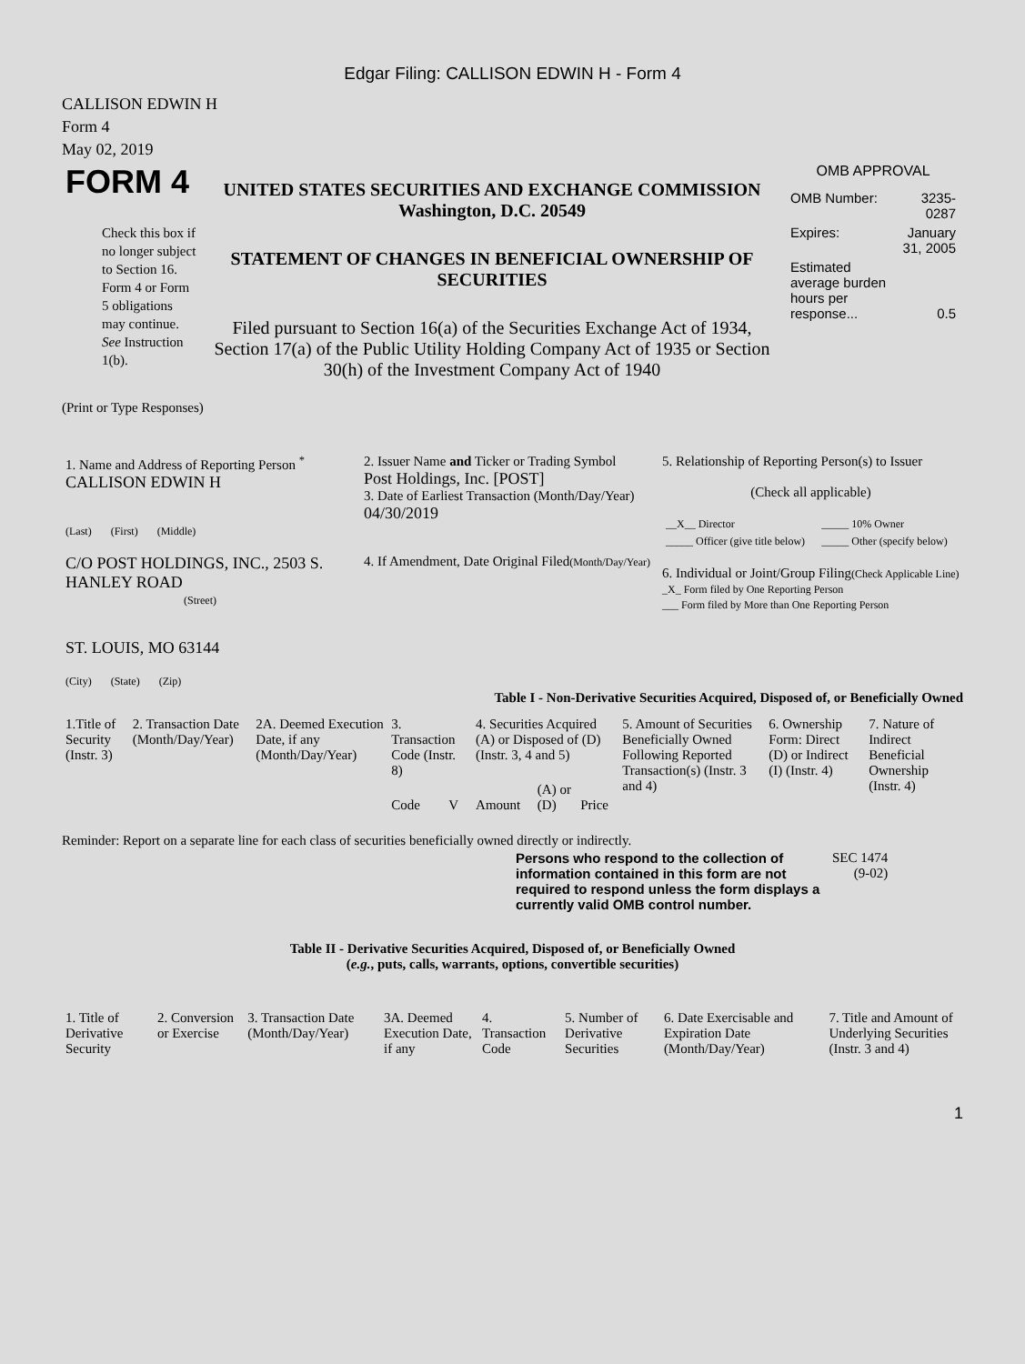Edgar Filing: CALLISON EDWIN H - Form 4
CALLISON EDWIN H
Form 4
May 02, 2019
| FORM 4 Check this box if no longer subject to Section 16. Form 4 or Form 5 obligations may continue. See Instruction 1(b). | UNITED STATES SECURITIES AND EXCHANGE COMMISSION Washington, D.C. 20549 STATEMENT OF CHANGES IN BENEFICIAL OWNERSHIP OF SECURITIES Filed pursuant to Section 16(a) of the Securities Exchange Act of 1934, Section 17(a) of the Public Utility Holding Company Act of 1935 or Section 30(h) of the Investment Company Act of 1940 | OMB APPROVAL / OMB Number: / 3235-0287 / / Expires: / January 31, 2005 / / Estimated average burden hours per response... / 0.5 / |
(Print or Type Responses)
| 1. Name and Address of Reporting Person <sup>*</sup> CALLISON EDWIN H (Last) (First) (Middle) C/O POST HOLDINGS, INC., 2503 S. HANLEY ROAD (Street) ST. LOUIS, MO 63144 (City) (State) (Zip) | 2. Issuer Name and Ticker or Trading Symbol Post Holdings, Inc. [POST] 3. Date of Earliest Transaction (Month/Day/Year) 04/30/2019 4. If Amendment, Date Original Filed (Month/Day/Year) | 5. Relationship of Reporting Person(s) to Issuer (Check all applicable) / __X__ Director / _____ 10% Owner / / _____ Officer (give title below) / _____ Other (specify below) / 6. Individual or Joint/Group Filing (Check Applicable Line) _X_ Form filed by One Reporting Person ___ Form filed by More than One Reporting Person |
Table I - Non-Derivative Securities Acquired, Disposed of, or Beneficially Owned
| 1.Title of Security (Instr. 3) | 2. Transaction Date (Month/Day/Year) | 2A. Deemed Execution Date, if any (Month/Day/Year) | 3. Transaction Code (Instr. 8) | | 4. Securities Acquired (A) or Disposed of (D) (Instr. 3, 4 and 5) | | | 5. Amount of Securities Beneficially Owned Following Reported Transaction(s) (Instr. 3 and 4) | 6. Ownership Form: Direct (D) or Indirect (I) (Instr. 4) | 7. Nature of Indirect Beneficial Ownership (Instr. 4) |
| --- | --- | --- | --- | --- | --- | --- | --- | --- | --- | --- |
| | | | Code | V | Amount | (A) or (D) | Price | | | |
Reminder: Report on a separate line for each class of securities beneficially owned directly or indirectly.
| Persons who respond to the collection of information contained in this form are not required to respond unless the form displays a currently valid OMB control number. | SEC 1474 (9-02) |
Table II - Derivative Securities Acquired, Disposed of, or Beneficially Owned
(e.g., puts, calls, warrants, options, convertible securities)
| 1. Title of Derivative Security | 2. Conversion or Exercise | 3. Transaction Date (Month/Day/Year) | 3A. Deemed Execution Date, if any | 4. Transaction Code | 5. Number of Derivative Securities | 6. Date Exercisable and Expiration Date (Month/Day/Year) | 7. Title and Amount of Underlying Securities (Instr. 3 and 4) |
| --- | --- | --- | --- | --- | --- | --- | --- |
1